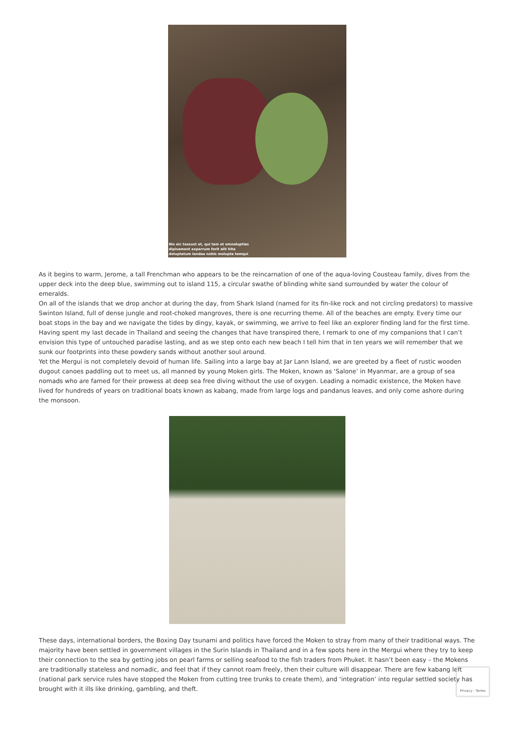Nis eic tessust et, qui tam et omnoluptias
dipisament experrum forit alit hita
doluptatum landae nobis molupta temqui
As it begins to warm, Jerome, a tall Frenchman who appears to be the reincarnation of one of the aqua-loving Cousteau family, dives from the upper deck into the deep blue, swimming out to island 115, a circular swathe of blinding white sand surrounded by water the colour of emeralds.
On all of the islands that we drop anchor at during the day, from Shark Island (named for its fin-like rock and not circling predators) to massive Swinton Island, full of dense jungle and root-choked mangroves, there is one recurring theme. All of the beaches are empty. Every time our boat stops in the bay and we navigate the tides by dingy, kayak, or swimming, we arrive to feel like an explorer finding land for the first time. Having spent my last decade in Thailand and seeing the changes that have transpired there, I remark to one of my companions that I can’t envision this type of untouched paradise lasting, and as we step onto each new beach I tell him that in ten years we will remember that we sunk our footprints into these powdery sands without another soul around.
Yet the Mergui is not completely devoid of human life. Sailing into a large bay at Jar Lann Island, we are greeted by a fleet of rustic wooden dugout canoes paddling out to meet us, all manned by young Moken girls. The Moken, known as ‘Salone’ in Myanmar, are a group of sea nomads who are famed for their prowess at deep sea free diving without the use of oxygen. Leading a nomadic existence, the Moken have lived for hundreds of years on traditional boats known as kabang, made from large logs and pandanus leaves, and only come ashore during the monsoon.
These days, international borders, the Boxing Day tsunami and politics have forced the Moken to stray from many of their traditional ways. The majority have been settled in government villages in the Surin Islands in Thailand and in a few spots here in the Mergui where they try to keep their connection to the sea by getting jobs on pearl farms or selling seafood to the fish traders from Phuket. It hasn’t been easy – the Mokens are traditionally stateless and nomadic, and feel that if they cannot roam freely, then their culture will disappear. There are few kabang left (national park service rules have stopped the Moken from cutting tree trunks to create them), and ‘integration’ into regular settled society has brought with it ills like drinking, gambling, and theft.
Privacy - Terms